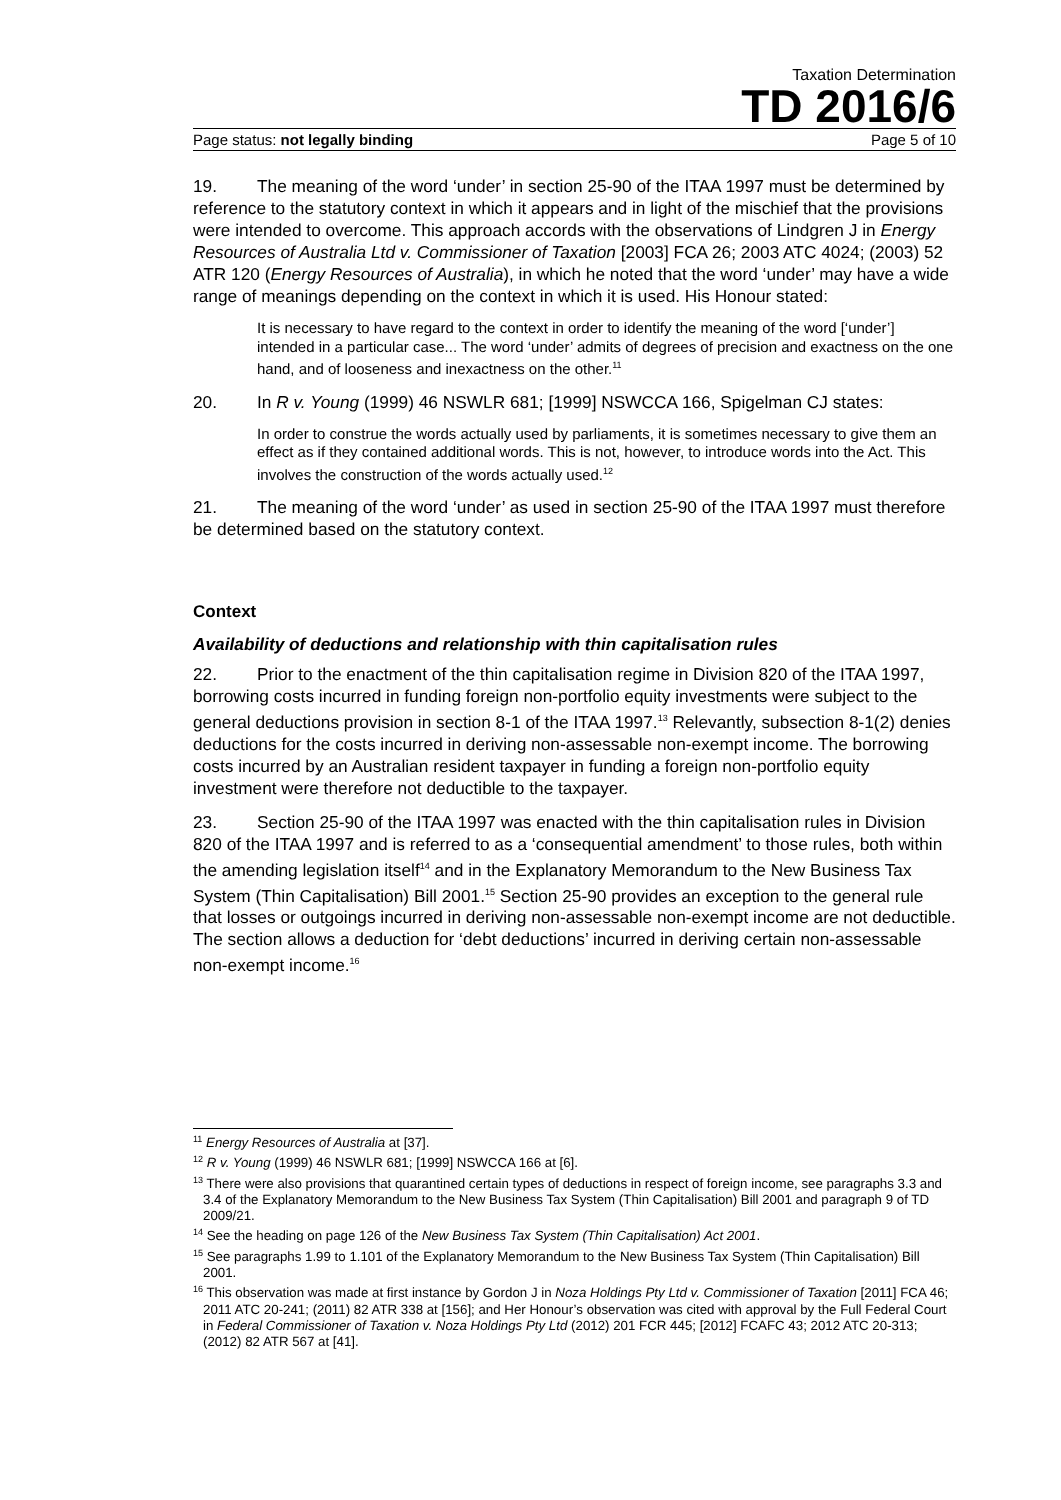Taxation Determination
TD 2016/6
Page status: not legally binding Page 5 of 10
19. The meaning of the word ‘under’ in section 25-90 of the ITAA 1997 must be determined by reference to the statutory context in which it appears and in light of the mischief that the provisions were intended to overcome. This approach accords with the observations of Lindgren J in Energy Resources of Australia Ltd v. Commissioner of Taxation [2003] FCA 26; 2003 ATC 4024; (2003) 52 ATR 120 (Energy Resources of Australia), in which he noted that the word ‘under’ may have a wide range of meanings depending on the context in which it is used. His Honour stated:
It is necessary to have regard to the context in order to identify the meaning of the word [‘under’] intended in a particular case... The word ‘under’ admits of degrees of precision and exactness on the one hand, and of looseness and inexactness on the other.<sup>11</sup>
20. In R v. Young (1999) 46 NSWLR 681; [1999] NSWCCA 166, Spigelman CJ states:
In order to construe the words actually used by parliaments, it is sometimes necessary to give them an effect as if they contained additional words. This is not, however, to introduce words into the Act. This involves the construction of the words actually used.<sup>12</sup>
21. The meaning of the word ‘under’ as used in section 25-90 of the ITAA 1997 must therefore be determined based on the statutory context.
Context
Availability of deductions and relationship with thin capitalisation rules
22. Prior to the enactment of the thin capitalisation regime in Division 820 of the ITAA 1997, borrowing costs incurred in funding foreign non-portfolio equity investments were subject to the general deductions provision in section 8-1 of the ITAA 1997.<sup>13</sup> Relevantly, subsection 8-1(2) denies deductions for the costs incurred in deriving non-assessable non-exempt income. The borrowing costs incurred by an Australian resident taxpayer in funding a foreign non-portfolio equity investment were therefore not deductible to the taxpayer.
23. Section 25-90 of the ITAA 1997 was enacted with the thin capitalisation rules in Division 820 of the ITAA 1997 and is referred to as a ‘consequential amendment’ to those rules, both within the amending legislation itself<sup>14</sup> and in the Explanatory Memorandum to the New Business Tax System (Thin Capitalisation) Bill 2001.<sup>15</sup> Section 25-90 provides an exception to the general rule that losses or outgoings incurred in deriving non-assessable non-exempt income are not deductible. The section allows a deduction for ‘debt deductions’ incurred in deriving certain non-assessable non-exempt income.<sup>16</sup>
<sup>11</sup> Energy Resources of Australia at [37].
<sup>12</sup> R v. Young (1999) 46 NSWLR 681; [1999] NSWCCA 166 at [6].
<sup>13</sup> There were also provisions that quarantined certain types of deductions in respect of foreign income, see paragraphs 3.3 and 3.4 of the Explanatory Memorandum to the New Business Tax System (Thin Capitalisation) Bill 2001 and paragraph 9 of TD 2009/21.
<sup>14</sup> See the heading on page 126 of the New Business Tax System (Thin Capitalisation) Act 2001.
<sup>15</sup> See paragraphs 1.99 to 1.101 of the Explanatory Memorandum to the New Business Tax System (Thin Capitalisation) Bill 2001.
<sup>16</sup> This observation was made at first instance by Gordon J in Noza Holdings Pty Ltd v. Commissioner of Taxation [2011] FCA 46; 2011 ATC 20-241; (2011) 82 ATR 338 at [156]; and Her Honour’s observation was cited with approval by the Full Federal Court in Federal Commissioner of Taxation v. Noza Holdings Pty Ltd (2012) 201 FCR 445; [2012] FCAFC 43; 2012 ATC 20-313; (2012) 82 ATR 567 at [41].